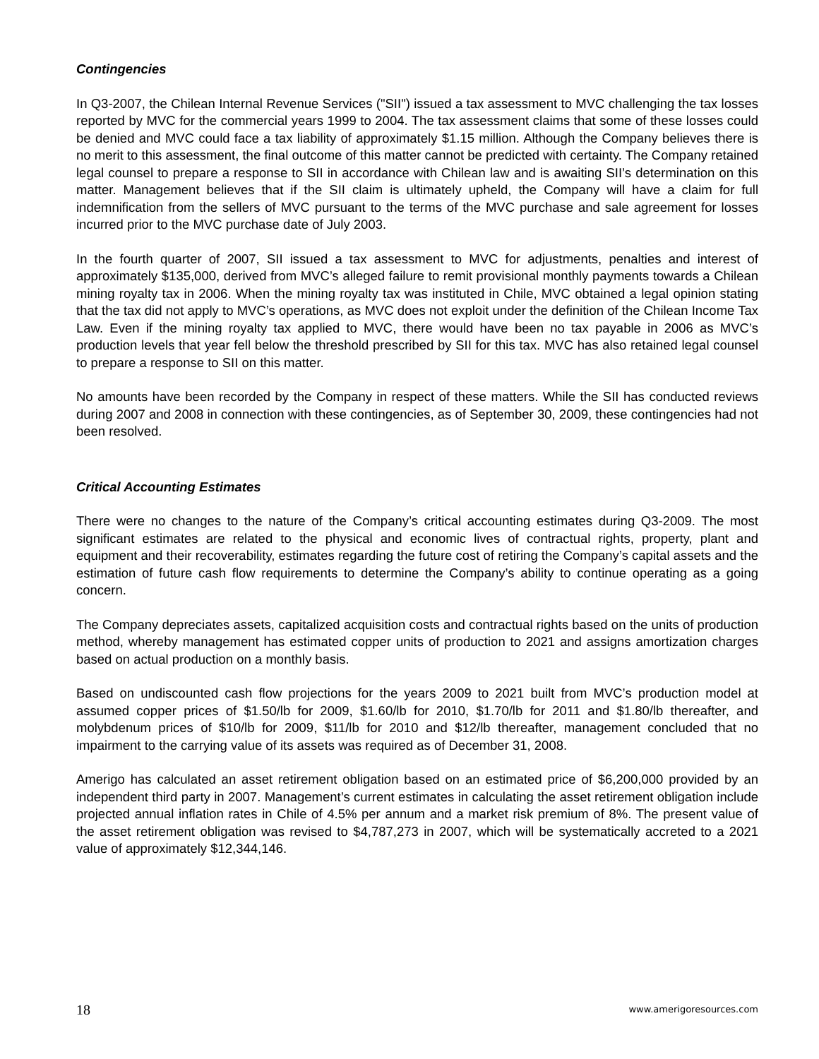Contingencies
In Q3-2007, the Chilean Internal Revenue Services ("SII") issued a tax assessment to MVC challenging the tax losses reported by MVC for the commercial years 1999 to 2004. The tax assessment claims that some of these losses could be denied and MVC could face a tax liability of approximately $1.15 million. Although the Company believes there is no merit to this assessment, the final outcome of this matter cannot be predicted with certainty. The Company retained legal counsel to prepare a response to SII in accordance with Chilean law and is awaiting SII’s determination on this matter. Management believes that if the SII claim is ultimately upheld, the Company will have a claim for full indemnification from the sellers of MVC pursuant to the terms of the MVC purchase and sale agreement for losses incurred prior to the MVC purchase date of July 2003.
In the fourth quarter of 2007, SII issued a tax assessment to MVC for adjustments, penalties and interest of approximately $135,000, derived from MVC’s alleged failure to remit provisional monthly payments towards a Chilean mining royalty tax in 2006. When the mining royalty tax was instituted in Chile, MVC obtained a legal opinion stating that the tax did not apply to MVC’s operations, as MVC does not exploit under the definition of the Chilean Income Tax Law. Even if the mining royalty tax applied to MVC, there would have been no tax payable in 2006 as MVC’s production levels that year fell below the threshold prescribed by SII for this tax. MVC has also retained legal counsel to prepare a response to SII on this matter.
No amounts have been recorded by the Company in respect of these matters. While the SII has conducted reviews during 2007 and 2008 in connection with these contingencies, as of September 30, 2009, these contingencies had not been resolved.
Critical Accounting Estimates
There were no changes to the nature of the Company’s critical accounting estimates during Q3-2009. The most significant estimates are related to the physical and economic lives of contractual rights, property, plant and equipment and their recoverability, estimates regarding the future cost of retiring the Company’s capital assets and the estimation of future cash flow requirements to determine the Company’s ability to continue operating as a going concern.
The Company depreciates assets, capitalized acquisition costs and contractual rights based on the units of production method, whereby management has estimated copper units of production to 2021 and assigns amortization charges based on actual production on a monthly basis.
Based on undiscounted cash flow projections for the years 2009 to 2021 built from MVC’s production model at assumed copper prices of $1.50/lb for 2009, $1.60/lb for 2010, $1.70/lb for 2011 and $1.80/lb thereafter, and molybdenum prices of $10/lb for 2009, $11/lb for 2010 and $12/lb thereafter, management concluded that no impairment to the carrying value of its assets was required as of December 31, 2008.
Amerigo has calculated an asset retirement obligation based on an estimated price of $6,200,000 provided by an independent third party in 2007. Management’s current estimates in calculating the asset retirement obligation include projected annual inflation rates in Chile of 4.5% per annum and a market risk premium of 8%. The present value of the asset retirement obligation was revised to $4,787,273 in 2007, which will be systematically accreted to a 2021 value of approximately $12,344,146.
18 www.amerigoresources.com